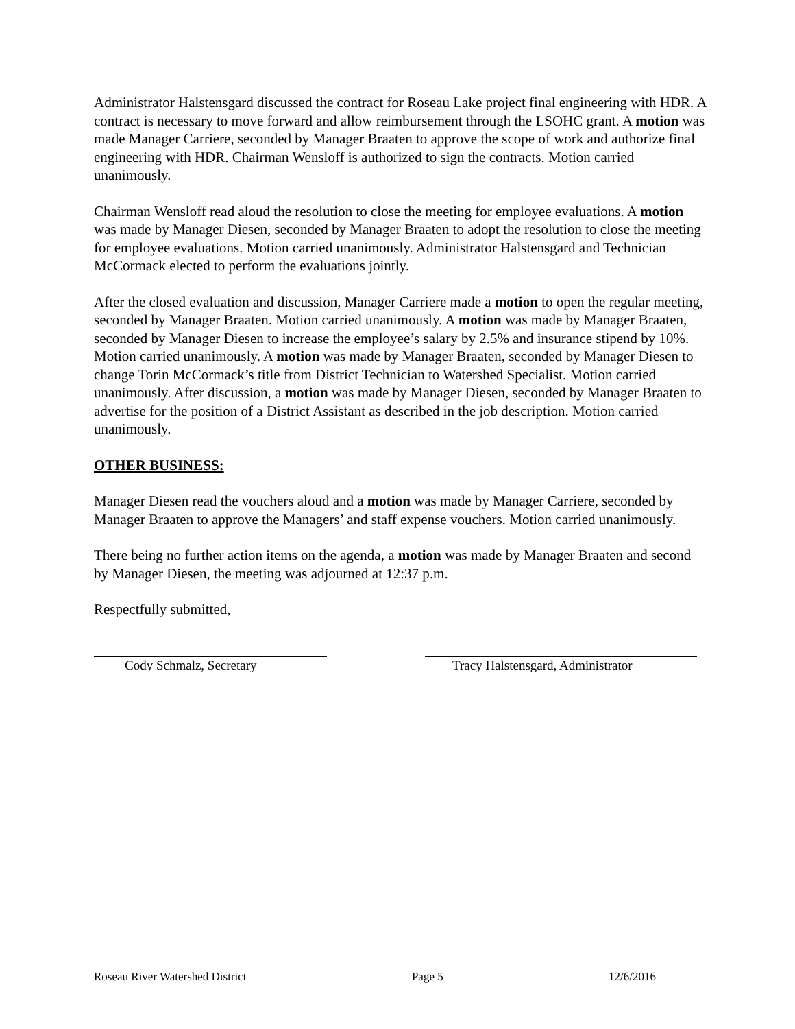Administrator Halstensgard discussed the contract for Roseau Lake project final engineering with HDR. A contract is necessary to move forward and allow reimbursement through the LSOHC grant. A motion was made Manager Carriere, seconded by Manager Braaten to approve the scope of work and authorize final engineering with HDR. Chairman Wensloff is authorized to sign the contracts. Motion carried unanimously.
Chairman Wensloff read aloud the resolution to close the meeting for employee evaluations. A motion was made by Manager Diesen, seconded by Manager Braaten to adopt the resolution to close the meeting for employee evaluations. Motion carried unanimously. Administrator Halstensgard and Technician McCormack elected to perform the evaluations jointly.
After the closed evaluation and discussion, Manager Carriere made a motion to open the regular meeting, seconded by Manager Braaten. Motion carried unanimously. A motion was made by Manager Braaten, seconded by Manager Diesen to increase the employee’s salary by 2.5% and insurance stipend by 10%. Motion carried unanimously. A motion was made by Manager Braaten, seconded by Manager Diesen to change Torin McCormack’s title from District Technician to Watershed Specialist. Motion carried unanimously. After discussion, a motion was made by Manager Diesen, seconded by Manager Braaten to advertise for the position of a District Assistant as described in the job description. Motion carried unanimously.
OTHER BUSINESS:
Manager Diesen read the vouchers aloud and a motion was made by Manager Carriere, seconded by Manager Braaten to approve the Managers’ and staff expense vouchers. Motion carried unanimously.
There being no further action items on the agenda, a motion was made by Manager Braaten and second by Manager Diesen, the meeting was adjourned at 12:37 p.m.
Respectfully submitted,
Cody Schmalz, Secretary Tracy Halstensgard, Administrator
Roseau River Watershed District Page 5 12/6/2016